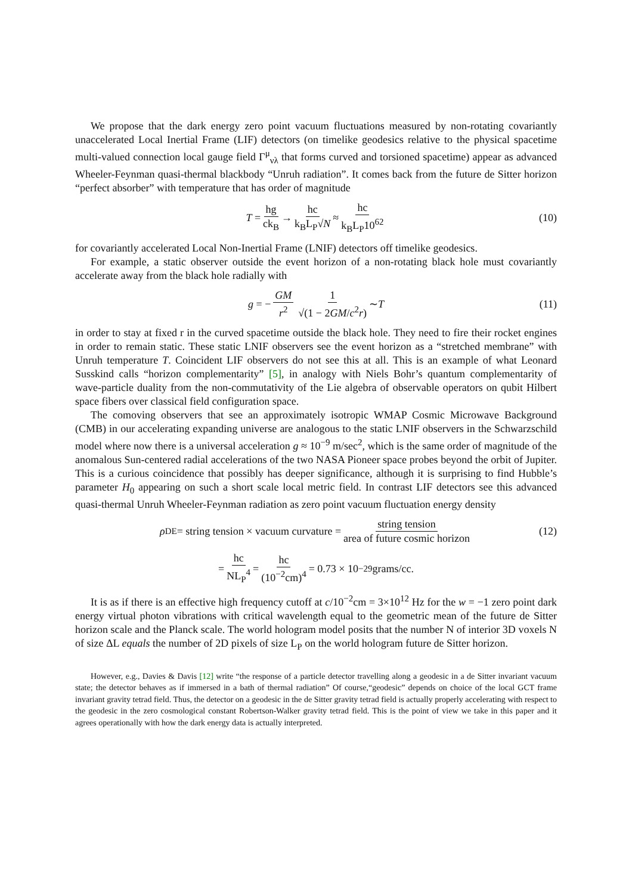We propose that the dark energy zero point vacuum fluctuations measured by non-rotating covariantly unaccelerated Local Inertial Frame (LIF) detectors (on timelike geodesics relative to the physical spacetime multi-valued connection local gauge field Γ<sup>μ</sup><sub>νλ</sub> that forms curved and torsioned spacetime) appear as advanced Wheeler-Feynman quasi-thermal blackbody “Unruh radiation”. It comes back from the future de Sitter horizon “perfect absorber” with temperature that has order of magnitude
T = hg ck<sub>B</sub> → hc k<sub>B</sub>L<sub>P</sub>√N ≈ hc k<sub>B</sub>L<sub>P</sub>10<sup>62</sup> (10)
for covariantly accelerated Local Non-Inertial Frame (LNIF) detectors off timelike geodesics.
For example, a static observer outside the event horizon of a non-rotating black hole must covariantly accelerate away from the black hole radially with
g = − GM r<sup>2</sup> 1 √(1 − 2GM/c<sup>2</sup>r) ∼ T (11)
in order to stay at fixed r in the curved spacetime outside the black hole. They need to fire their rocket engines in order to remain static. These static LNIF observers see the event horizon as a “stretched membrane” with Unruh temperature T. Coincident LIF observers do not see this at all. This is an example of what Leonard Susskind calls “horizon complementarity” [5], in analogy with Niels Bohr’s quantum complementarity of wave-particle duality from the non-commutativity of the Lie algebra of observable operators on qubit Hilbert space fibers over classical field configuration space.
The comoving observers that see an approximately isotropic WMAP Cosmic Microwave Background (CMB) in our accelerating expanding universe are analogous to the static LNIF observers in the Schwarzschild model where now there is a universal acceleration g ≈ 10<sup>−9</sup> m/sec<sup>2</sup>, which is the same order of magnitude of the anomalous Sun-centered radial accelerations of the two NASA Pioneer space probes beyond the orbit of Jupiter. This is a curious coincidence that possibly has deeper significance, although it is surprising to find Hubble’s parameter H<sub>0</sub> appearing on such a short scale local metric field. In contrast LIF detectors see this advanced quasi-thermal Unruh Wheeler-Feynman radiation as zero point vacuum fluctuation energy density
ρ<sub>DE</sub> = string tension × vacuum curvature = string tension area of future cosmic horizon (12)
= hc NL<sub>P</sub><sup>4</sup> = hc (10<sup>−2</sup>cm)<sup>4</sup> = 0.73 × 10<sup>−29</sup>grams/cc.
It is as if there is an effective high frequency cutoff at c/10<sup>−2</sup>cm = 3×10<sup>12</sup> Hz for the w = −1 zero point dark energy virtual photon vibrations with critical wavelength equal to the geometric mean of the future de Sitter horizon scale and the Planck scale. The world hologram model posits that the number N of interior 3D voxels N of size ΔL equals the number of 2D pixels of size L<sub>P</sub> on the world hologram future de Sitter horizon.
However, e.g., Davies & Davis [12] write “the response of a particle detector travelling along a geodesic in a de Sitter invariant vacuum state; the detector behaves as if immersed in a bath of thermal radiation” Of course,“geodesic” depends on choice of the local GCT frame invariant gravity tetrad field. Thus, the detector on a geodesic in the de Sitter gravity tetrad field is actually properly accelerating with respect to the geodesic in the zero cosmological constant Robertson-Walker gravity tetrad field. This is the point of view we take in this paper and it agrees operationally with how the dark energy data is actually interpreted.